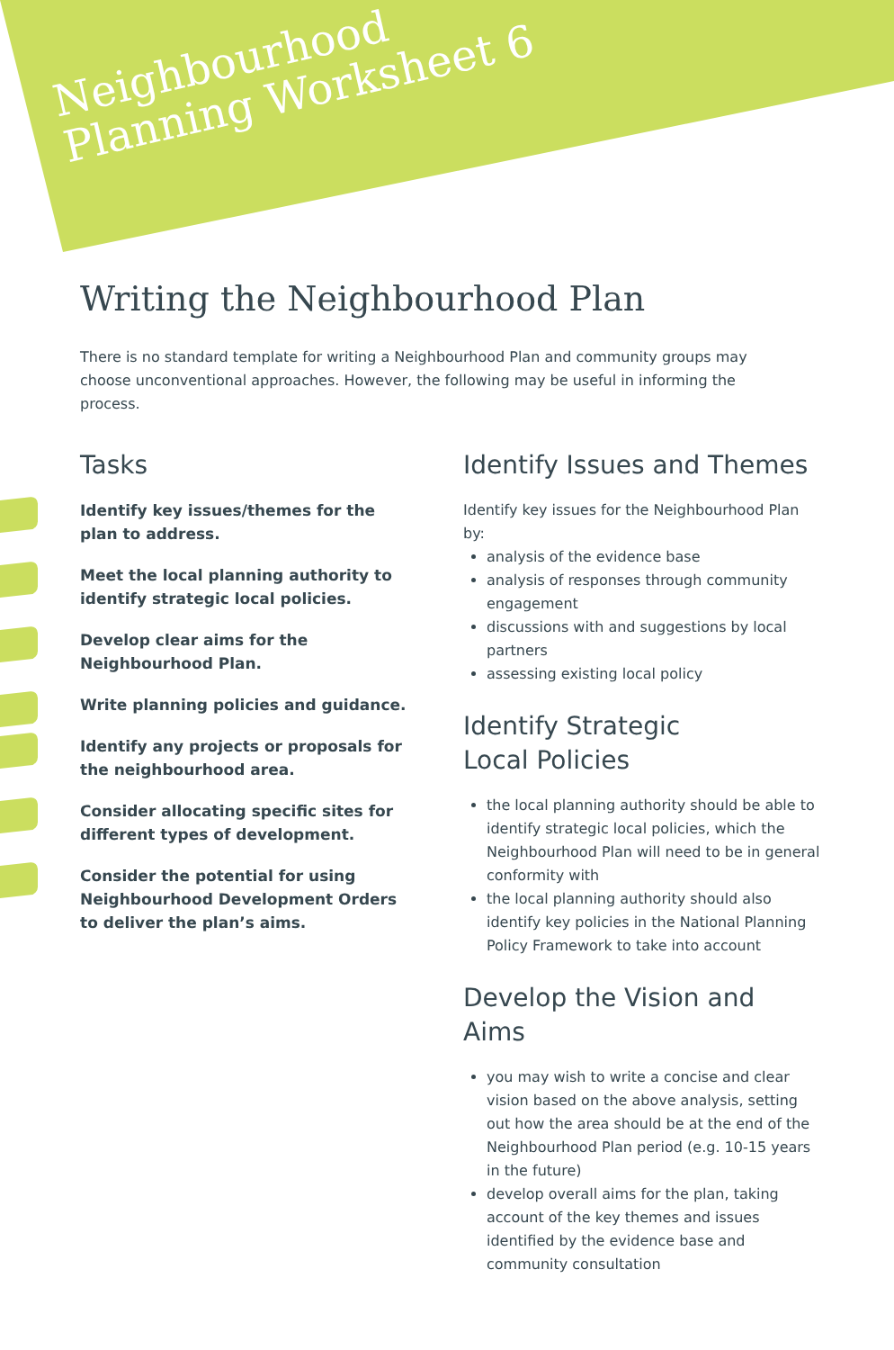Neighbourhood
Planning Worksheet 6
Writing the Neighbourhood Plan
There is no standard template for writing a Neighbourhood Plan and community groups may choose unconventional approaches. However, the following may be useful in informing the process.
Tasks
Identify key issues/themes for the plan to address.
Meet the local planning authority to identify strategic local policies.
Develop clear aims for the Neighbourhood Plan.
Write planning policies and guidance.
Identify any projects or proposals for the neighbourhood area.
Consider allocating specific sites for different types of development.
Consider the potential for using Neighbourhood Development Orders to deliver the plan’s aims.
Identify Issues and Themes
Identify key issues for the Neighbourhood Plan by:
analysis of the evidence base
analysis of responses through community engagement
discussions with and suggestions by local partners
assessing existing local policy
Identify Strategic
Local Policies
the local planning authority should be able to identify strategic local policies, which the Neighbourhood Plan will need to be in general conformity with
the local planning authority should also identify key policies in the National Planning Policy Framework to take into account
Develop the Vision and Aims
you may wish to write a concise and clear vision based on the above analysis, setting out how the area should be at the end of the Neighbourhood Plan period (e.g. 10-15 years in the future)
develop overall aims for the plan, taking account of the key themes and issues identified by the evidence base and community consultation